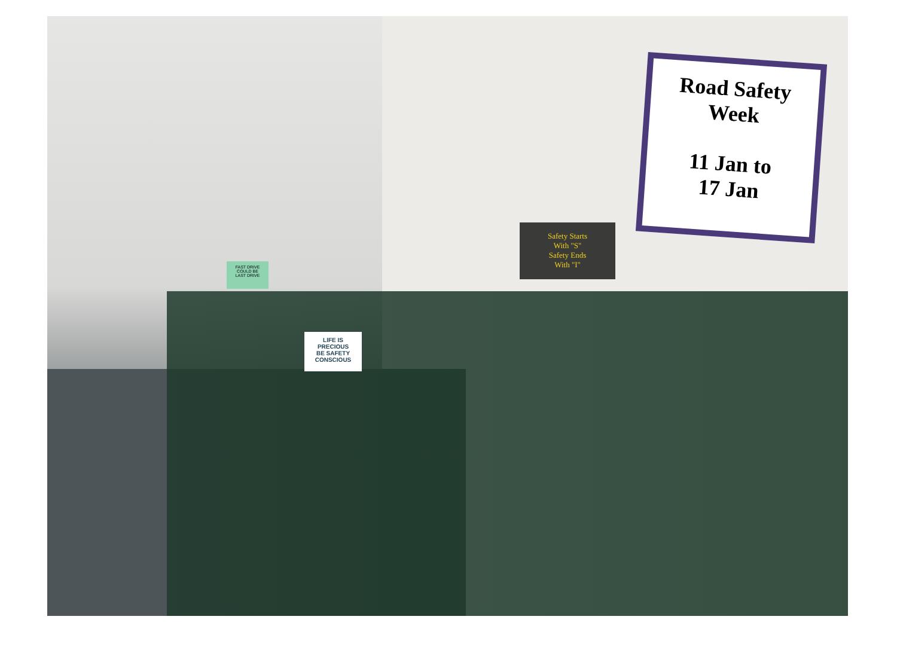FAST DRIVE
COULD BE
LAST DRIVE
LIFE IS
PRECIOUS
BE SAFETY
CONSCIOUS
Safety Starts
With "S"
Safety Ends
With "I"
Road Safety
Week
11 Jan to
17 Jan